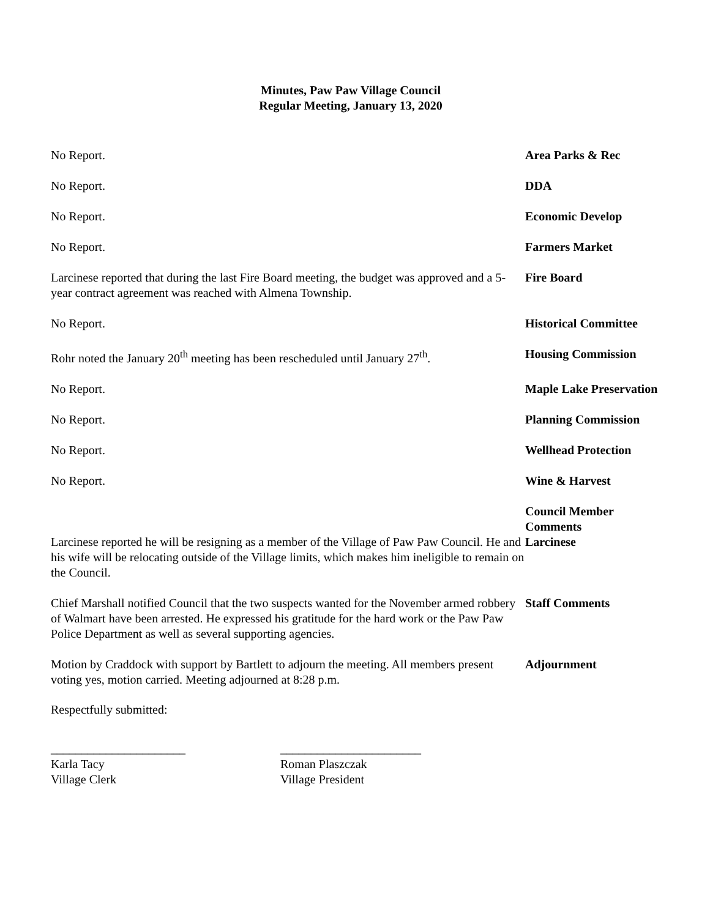Minutes, Paw Paw Village Council
Regular Meeting, January 13, 2020
No Report. Area Parks & Rec
No Report. DDA
No Report. Economic Develop
No Report. Farmers Market
Larcinese reported that during the last Fire Board meeting, the budget was approved and a 5-year contract agreement was reached with Almena Township.
Fire Board
No Report. Historical Committee
Rohr noted the January 20<sup>th</sup> meeting has been rescheduled until January 27<sup>th</sup>.
Housing Commission
No Report. Maple Lake Preservation
No Report. Planning Commission
No Report. Wellhead Protection
No Report. Wine & Harvest
Larcinese reported he will be resigning as a member of the Village of Paw Paw Council. He and his wife will be relocating outside of the Village limits, which makes him ineligible to remain on the Council.
Council Member Comments
Larcinese
Chief Marshall notified Council that the two suspects wanted for the November armed robbery of Walmart have been arrested. He expressed his gratitude for the hard work or the Paw Paw Police Department as well as several supporting agencies.
Staff Comments
Motion by Craddock with support by Bartlett to adjourn the meeting. All members present voting yes, motion carried. Meeting adjourned at 8:28 p.m.
Adjournment
Respectfully submitted:
______________________
Karla Tacy
Village Clerk
_______________________
Roman Plaszczak
Village President